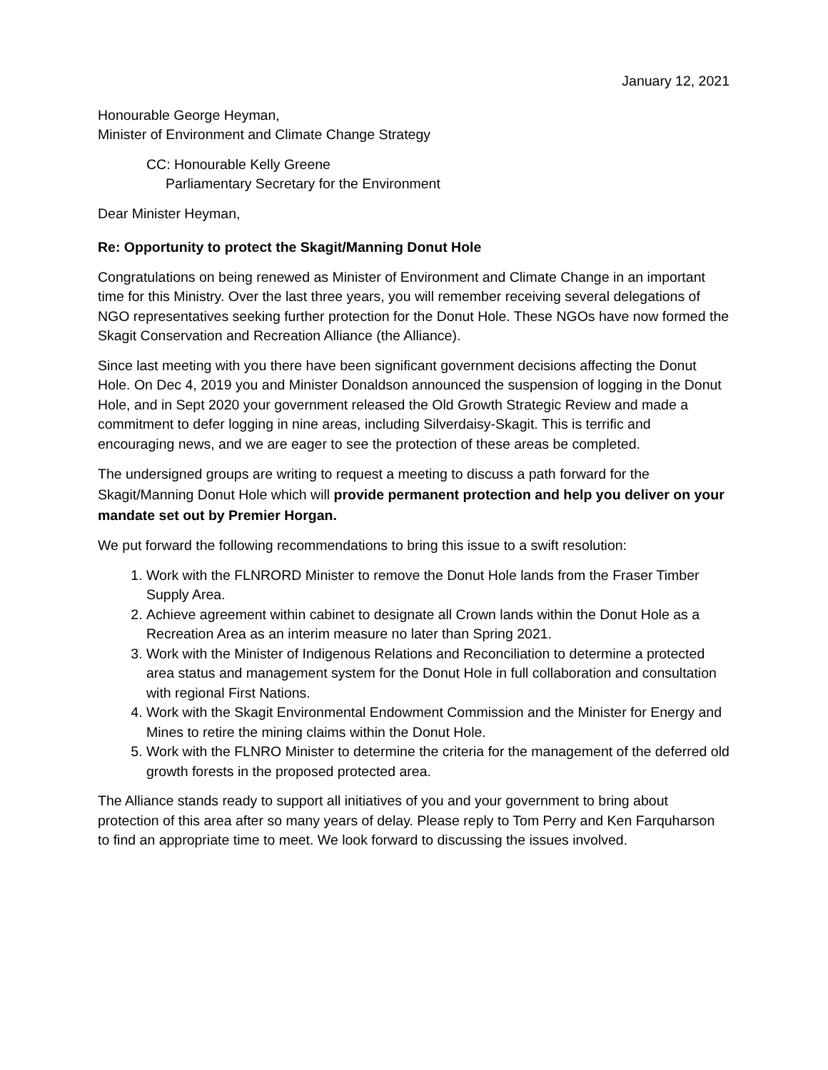January 12, 2021
Honourable George Heyman,
Minister of Environment and Climate Change Strategy
CC: Honourable Kelly Greene
Parliamentary Secretary for the Environment
Dear Minister Heyman,
Re: Opportunity to protect the Skagit/Manning Donut Hole
Congratulations on being renewed as Minister of Environment and Climate Change in an important time for this Ministry. Over the last three years, you will remember receiving several delegations of NGO representatives seeking further protection for the Donut Hole. These NGOs have now formed the Skagit Conservation and Recreation Alliance (the Alliance).
Since last meeting with you there have been significant government decisions affecting the Donut Hole. On Dec 4, 2019 you and Minister Donaldson announced the suspension of logging in the Donut Hole, and in Sept 2020 your government released the Old Growth Strategic Review and made a commitment to defer logging in nine areas, including Silverdaisy-Skagit. This is terrific and encouraging news, and we are eager to see the protection of these areas be completed.
The undersigned groups are writing to request a meeting to discuss a path forward for the Skagit/Manning Donut Hole which will provide permanent protection and help you deliver on your mandate set out by Premier Horgan.
We put forward the following recommendations to bring this issue to a swift resolution:
1. Work with the FLNRORD Minister to remove the Donut Hole lands from the Fraser Timber Supply Area.
2. Achieve agreement within cabinet to designate all Crown lands within the Donut Hole as a Recreation Area as an interim measure no later than Spring 2021.
3. Work with the Minister of Indigenous Relations and Reconciliation to determine a protected area status and management system for the Donut Hole in full collaboration and consultation with regional First Nations.
4. Work with the Skagit Environmental Endowment Commission and the Minister for Energy and Mines to retire the mining claims within the Donut Hole.
5. Work with the FLNRO Minister to determine the criteria for the management of the deferred old growth forests in the proposed protected area.
The Alliance stands ready to support all initiatives of you and your government to bring about protection of this area after so many years of delay. Please reply to Tom Perry and Ken Farquharson to find an appropriate time to meet. We look forward to discussing the issues involved.